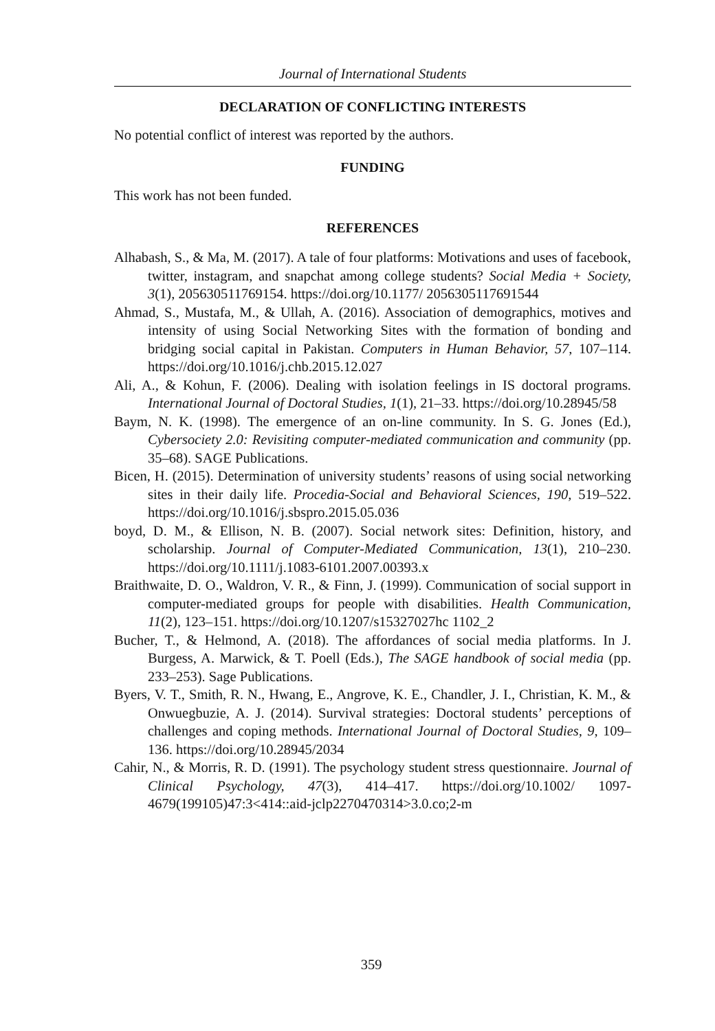Journal of International Students
DECLARATION OF CONFLICTING INTERESTS
No potential conflict of interest was reported by the authors.
FUNDING
This work has not been funded.
REFERENCES
Alhabash, S., & Ma, M. (2017). A tale of four platforms: Motivations and uses of facebook, twitter, instagram, and snapchat among college students? Social Media + Society, 3(1), 205630511769154. https://doi.org/10.1177/ 2056305117691544
Ahmad, S., Mustafa, M., & Ullah, A. (2016). Association of demographics, motives and intensity of using Social Networking Sites with the formation of bonding and bridging social capital in Pakistan. Computers in Human Behavior, 57, 107–114. https://doi.org/10.1016/j.chb.2015.12.027
Ali, A., & Kohun, F. (2006). Dealing with isolation feelings in IS doctoral programs. International Journal of Doctoral Studies, 1(1), 21–33. https://doi.org/10.28945/58
Baym, N. K. (1998). The emergence of an on-line community. In S. G. Jones (Ed.), Cybersociety 2.0: Revisiting computer-mediated communication and community (pp. 35–68). SAGE Publications.
Bicen, H. (2015). Determination of university students’ reasons of using social networking sites in their daily life. Procedia-Social and Behavioral Sciences, 190, 519–522. https://doi.org/10.1016/j.sbspro.2015.05.036
boyd, D. M., & Ellison, N. B. (2007). Social network sites: Definition, history, and scholarship. Journal of Computer-Mediated Communication, 13(1), 210–230. https://doi.org/10.1111/j.1083-6101.2007.00393.x
Braithwaite, D. O., Waldron, V. R., & Finn, J. (1999). Communication of social support in computer-mediated groups for people with disabilities. Health Communication, 11(2), 123–151. https://doi.org/10.1207/s15327027hc 1102_2
Bucher, T., & Helmond, A. (2018). The affordances of social media platforms. In J. Burgess, A. Marwick, & T. Poell (Eds.), The SAGE handbook of social media (pp. 233–253). Sage Publications.
Byers, V. T., Smith, R. N., Hwang, E., Angrove, K. E., Chandler, J. I., Christian, K. M., & Onwuegbuzie, A. J. (2014). Survival strategies: Doctoral students’ perceptions of challenges and coping methods. International Journal of Doctoral Studies, 9, 109–136. https://doi.org/10.28945/2034
Cahir, N., & Morris, R. D. (1991). The psychology student stress questionnaire. Journal of Clinical Psychology, 47(3), 414–417. https://doi.org/10.1002/ 1097-4679(199105)47:3<414::aid-jclp2270470314>3.0.co;2-m
359